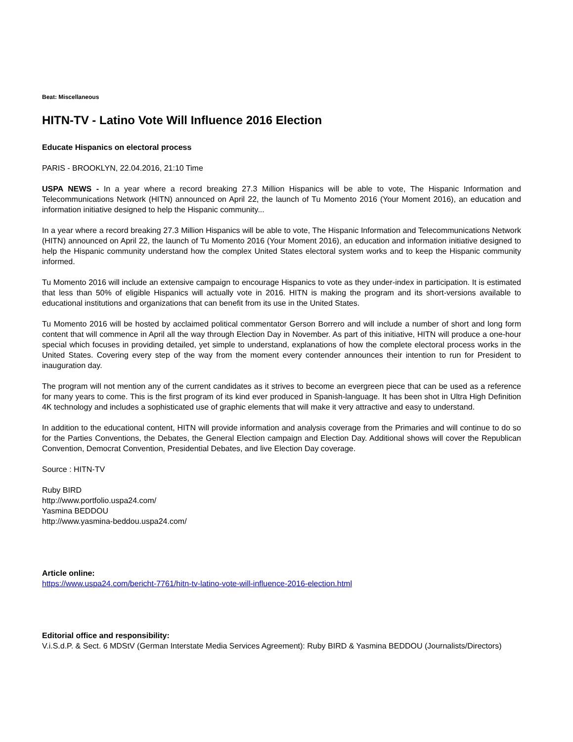Beat: Miscellaneous
HITN-TV - Latino Vote Will Influence 2016 Election
Educate Hispanics on electoral process
PARIS - BROOKLYN, 22.04.2016, 21:10 Time
USPA NEWS - In a year where a record breaking 27.3 Million Hispanics will be able to vote, The Hispanic Information and Telecommunications Network (HITN) announced on April 22, the launch of Tu Momento 2016 (Your Moment 2016), an education and information initiative designed to help the Hispanic community...
In a year where a record breaking 27.3 Million Hispanics will be able to vote, The Hispanic Information and Telecommunications Network (HITN) announced on April 22, the launch of Tu Momento 2016 (Your Moment 2016), an education and information initiative designed to help the Hispanic community understand how the complex United States electoral system works and to keep the Hispanic community informed.
Tu Momento 2016 will include an extensive campaign to encourage Hispanics to vote as they under-index in participation. It is estimated that less than 50% of eligible Hispanics will actually vote in 2016. HITN is making the program and its short-versions available to educational institutions and organizations that can benefit from its use in the United States.
Tu Momento 2016 will be hosted by acclaimed political commentator Gerson Borrero and will include a number of short and long form content that will commence in April all the way through Election Day in November. As part of this initiative, HITN will produce a one-hour special which focuses in providing detailed, yet simple to understand, explanations of how the complete electoral process works in the United States. Covering every step of the way from the moment every contender announces their intention to run for President to inauguration day.
The program will not mention any of the current candidates as it strives to become an evergreen piece that can be used as a reference for many years to come. This is the first program of its kind ever produced in Spanish-language. It has been shot in Ultra High Definition 4K technology and includes a sophisticated use of graphic elements that will make it very attractive and easy to understand.
In addition to the educational content, HITN will provide information and analysis coverage from the Primaries and will continue to do so for the Parties Conventions, the Debates, the General Election campaign and Election Day. Additional shows will cover the Republican Convention, Democrat Convention, Presidential Debates, and live Election Day coverage.
Source : HITN-TV
Ruby BIRD
http://www.portfolio.uspa24.com/
Yasmina BEDDOU
http://www.yasmina-beddou.uspa24.com/
Article online:
https://www.uspa24.com/bericht-7761/hitn-tv-latino-vote-will-influence-2016-election.html
Editorial office and responsibility:
V.i.S.d.P. & Sect. 6 MDStV (German Interstate Media Services Agreement): Ruby BIRD & Yasmina BEDDOU (Journalists/Directors)